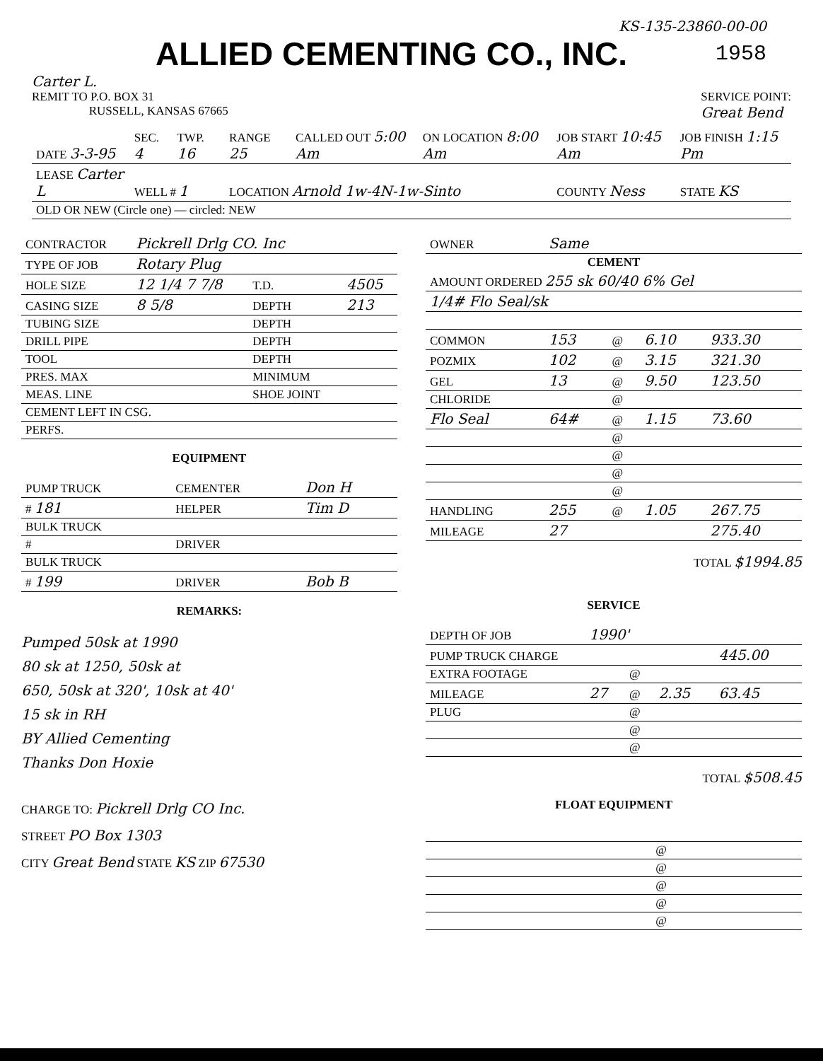KS-135-23860-00-00
ALLIED CEMENTING CO., INC.
1958
Carter L.
REMIT TO P.O. BOX 31
RUSSELL, KANSAS 67665
SERVICE POINT:
Great Bend
| DATE 3-3-95 | SEC. 4 | TWP. 16 | RANGE 25 | CALLED OUT 5:00 Am | ON LOCATION 8:00 Am | JOB START 10:45 Am | JOB FINISH 1:15 Pm |
| LEASE Carter L | WELL # 1 | | LOCATION Arnold 1w-4N-1w-Sinto | | | COUNTY Ness | STATE KS |
| OLD OR NEW (Circle one) — circled: NEW | | | | | | | |
| CONTRACTOR | Pickrell Drlg CO. Inc | | |
| TYPE OF JOB | Rotary Plug | | |
| HOLE SIZE | 12 1/4 7 7/8 | T.D. | 4505 |
| CASING SIZE | 8 5/8 | DEPTH | 213 |
| TUBING SIZE | | DEPTH | |
| DRILL PIPE | | DEPTH | |
| TOOL | | DEPTH | |
| PRES. MAX | | MINIMUM | |
| MEAS. LINE | | SHOE JOINT | |
| CEMENT LEFT IN CSG. | | | |
| PERFS. | | | |
EQUIPMENT
| PUMP TRUCK | CEMENTER | Don H |
| # 181 | HELPER | Tim D |
| BULK TRUCK | | |
| # | DRIVER | |
| BULK TRUCK | | |
| # 199 | DRIVER | Bob B |
REMARKS:
Pumped 50sk at 1990
80 sk at 1250, 50sk at
650, 50sk at 320', 10sk at 40'
15 sk in RH
BY Allied Cementing
Thanks Don Hoxie
CHARGE TO: Pickrell Drlg CO Inc.
STREET PO Box 1303
CITY Great Bend STATE KS ZIP 67530
| OWNER | Same | | | |
| CEMENT | | | | |
| AMOUNT ORDERED 255 sk 60/40 6% Gel | | | | |
| 1/4# Flo Seal/sk | | | | |
| COMMON | 153 | @ | 6.10 | 933.30 |
| POZMIX | 102 | @ | 3.15 | 321.30 |
| GEL | 13 | @ | 9.50 | 123.50 |
| CHLORIDE | | @ | | |
| Flo Seal | 64# | @ | 1.15 | 73.60 |
| | | @ | | |
| | | @ | | |
| | | @ | | |
| | | @ | | |
| HANDLING | 255 | @ | 1.05 | 267.75 |
| MILEAGE | 27 | | | 275.40 |
TOTAL $1994.85
SERVICE
| DEPTH OF JOB | 1990' | | | |
| PUMP TRUCK CHARGE | | | | 445.00 |
| EXTRA FOOTAGE | | @ | | |
| MILEAGE | 27 | @ | 2.35 | 63.45 |
| PLUG | | @ | | |
| | | @ | | |
| | | @ | | |
TOTAL $508.45
FLOAT EQUIPMENT
| | @ | | |
| | @ | | |
| | @ | | |
| | @ | | |
| | @ | | |